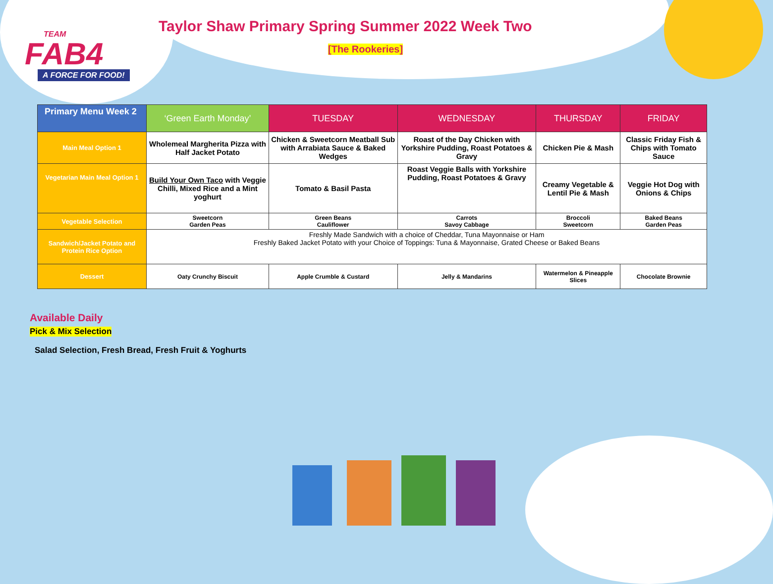TEAM
FAB4
A FORCE FOR FOOD!
Taylor Shaw Primary Spring Summer 2022 Week Two
[The Rookeries]
| Primary Menu Week 2 | ‘Green Earth Monday’ | TUESDAY | WEDNESDAY | THURSDAY | FRIDAY |
| --- | --- | --- | --- | --- | --- |
| Main Meal Option 1 | Wholemeal Margherita Pizza with Half Jacket Potato | Chicken & Sweetcorn Meatball Sub with Arrabiata Sauce & Baked Wedges | Roast of the Day Chicken with Yorkshire Pudding, Roast Potatoes & Gravy | Chicken Pie & Mash | Classic Friday Fish & Chips with Tomato Sauce |
| Vegetarian Main Meal Option 1 | Build Your Own Taco with Veggie Chilli, Mixed Rice and a Mint yoghurt | Tomato & Basil Pasta | Roast Veggie Balls with Yorkshire Pudding, Roast Potatoes & Gravy | Creamy Vegetable & Lentil Pie & Mash | Veggie Hot Dog with Onions & Chips |
| Vegetable Selection | Sweetcorn Garden Peas | Green Beans Cauliflower | Carrots Savoy Cabbage | Broccoli Sweetcorn | Baked Beans Garden Peas |
| Sandwich/Jacket Potato and Protein Rice Option | Freshly Made Sandwich with a choice of Cheddar, Tuna Mayonnaise or Ham Freshly Baked Jacket Potato with your Choice of Toppings: Tuna & Mayonnaise, Grated Cheese or Baked Beans | | | | |
| Dessert | Oaty Crunchy Biscuit | Apple Crumble & Custard | Jelly & Mandarins | Watermelon & Pineapple Slices | Chocolate Brownie |
Available Daily
Pick & Mix Selection
Salad Selection, Fresh Bread, Fresh Fruit & Yoghurts